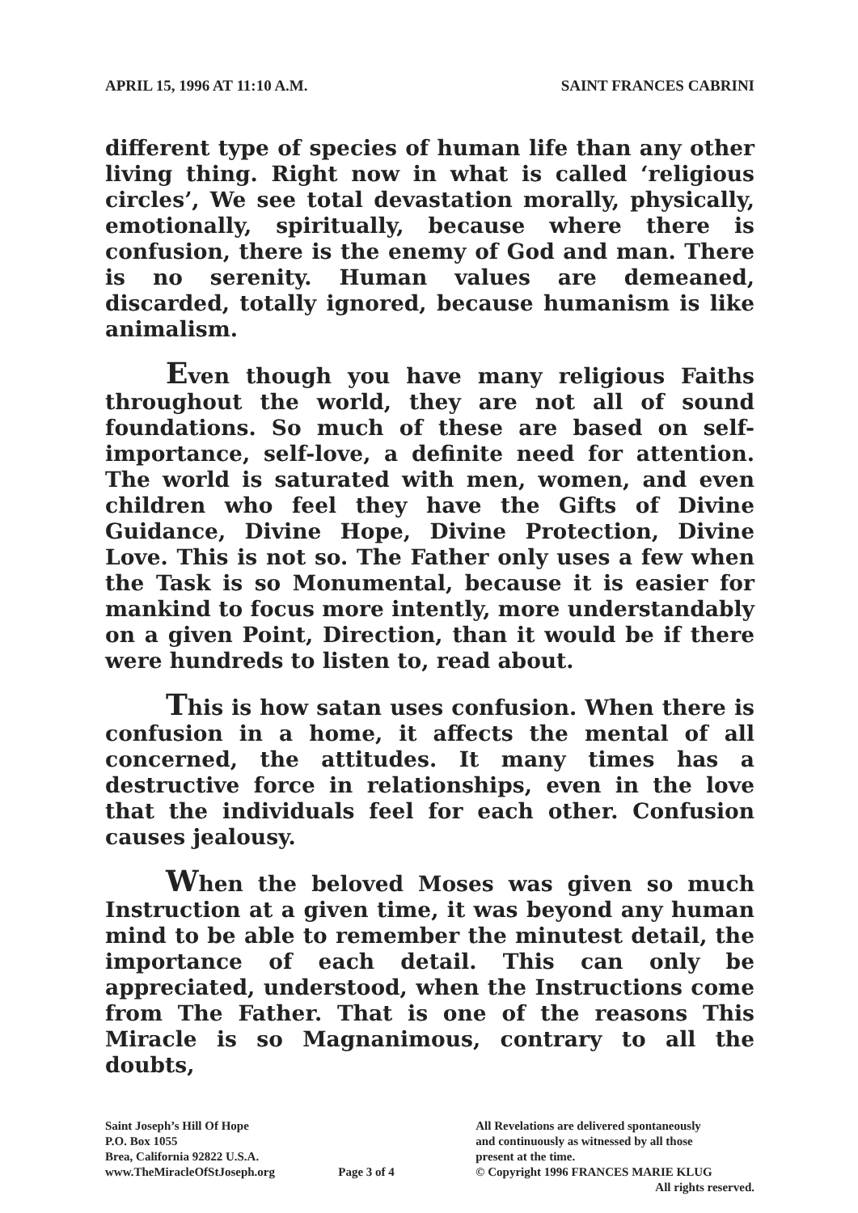APRIL 15, 1996 AT 11:10 A.M. SAINT FRANCES CABRINI
different type of species of human life than any other living thing. Right now in what is called ‘religious circles’, We see total devastation morally, physically, emotionally, spiritually, because where there is confusion, there is the enemy of God and man. There is no serenity. Human values are demeaned, discarded, totally ignored, because humanism is like animalism.
Even though you have many religious Faiths throughout the world, they are not all of sound foundations. So much of these are based on self-importance, self-love, a definite need for attention. The world is saturated with men, women, and even children who feel they have the Gifts of Divine Guidance, Divine Hope, Divine Protection, Divine Love. This is not so. The Father only uses a few when the Task is so Monumental, because it is easier for mankind to focus more intently, more understandably on a given Point, Direction, than it would be if there were hundreds to listen to, read about.
This is how satan uses confusion. When there is confusion in a home, it affects the mental of all concerned, the attitudes. It many times has a destructive force in relationships, even in the love that the individuals feel for each other. Confusion causes jealousy.
When the beloved Moses was given so much Instruction at a given time, it was beyond any human mind to be able to remember the minutest detail, the importance of each detail. This can only be appreciated, understood, when the Instructions come from The Father. That is one of the reasons This Miracle is so Magnanimous, contrary to all the doubts,
Saint Joseph’s Hill Of Hope
P.O. Box 1055
Brea, California 92822 U.S.A.
www.TheMiracleOfStJoseph.org
Page 3 of 4
All Revelations are delivered spontaneously
and continuously as witnessed by all those
present at the time.
© Copyright 1996 FRANCES MARIE KLUG
All rights reserved.